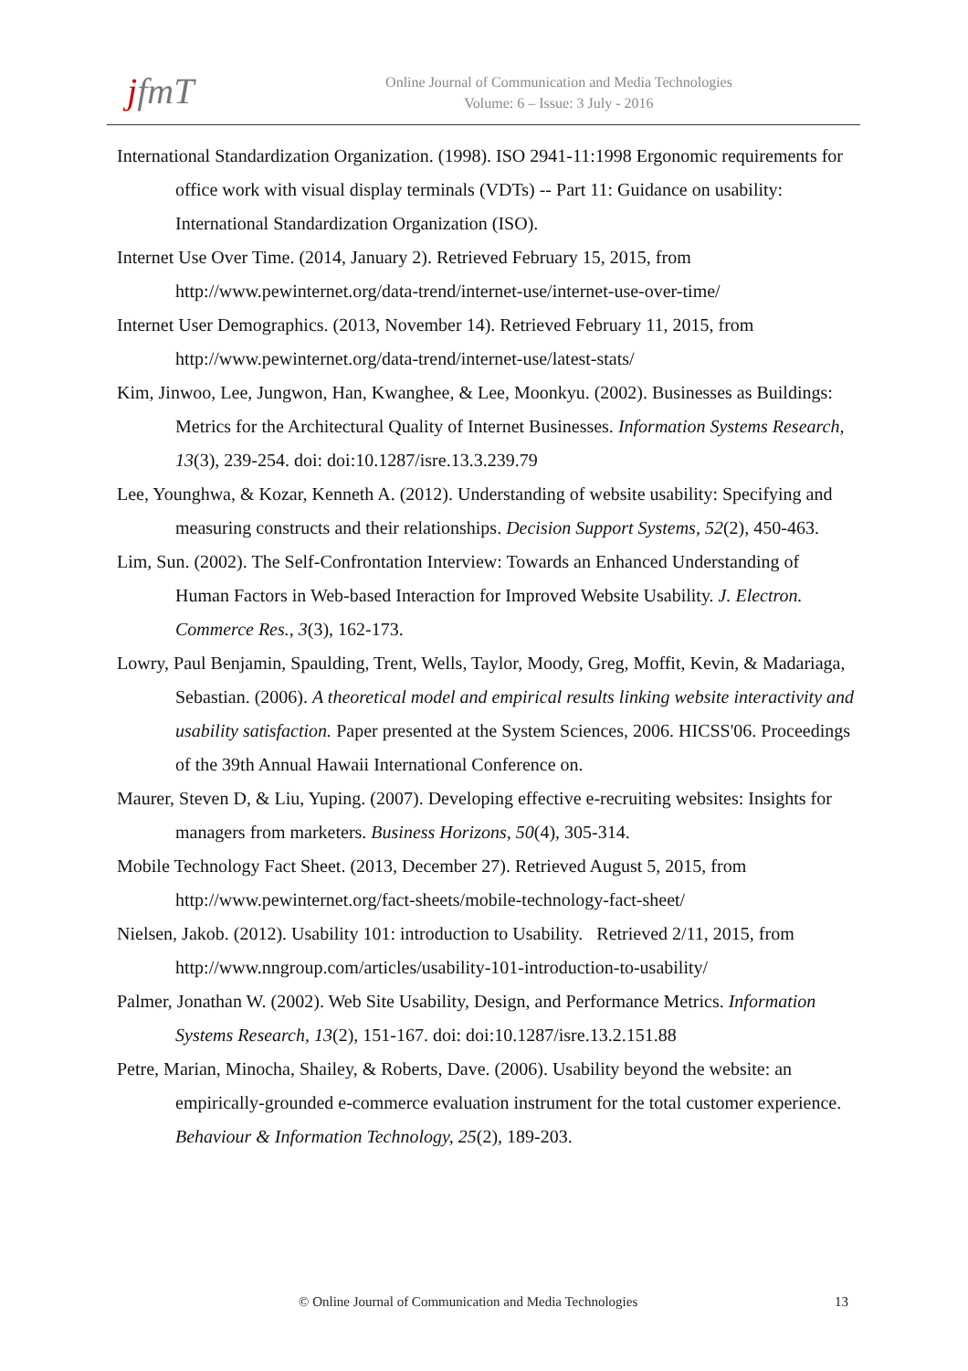jfmT
Online Journal of Communication and Media Technologies
Volume: 6 – Issue: 3 July - 2016
International Standardization Organization. (1998). ISO 2941-11:1998 Ergonomic requirements for office work with visual display terminals (VDTs) -- Part 11: Guidance on usability: International Standardization Organization (ISO).
Internet Use Over Time. (2014, January 2). Retrieved February 15, 2015, from http://www.pewinternet.org/data-trend/internet-use/internet-use-over-time/
Internet User Demographics. (2013, November 14). Retrieved February 11, 2015, from http://www.pewinternet.org/data-trend/internet-use/latest-stats/
Kim, Jinwoo, Lee, Jungwon, Han, Kwanghee, & Lee, Moonkyu. (2002). Businesses as Buildings: Metrics for the Architectural Quality of Internet Businesses. Information Systems Research, 13(3), 239-254. doi: doi:10.1287/isre.13.3.239.79
Lee, Younghwa, & Kozar, Kenneth A. (2012). Understanding of website usability: Specifying and measuring constructs and their relationships. Decision Support Systems, 52(2), 450-463.
Lim, Sun. (2002). The Self-Confrontation Interview: Towards an Enhanced Understanding of Human Factors in Web-based Interaction for Improved Website Usability. J. Electron. Commerce Res., 3(3), 162-173.
Lowry, Paul Benjamin, Spaulding, Trent, Wells, Taylor, Moody, Greg, Moffit, Kevin, & Madariaga, Sebastian. (2006). A theoretical model and empirical results linking website interactivity and usability satisfaction. Paper presented at the System Sciences, 2006. HICSS'06. Proceedings of the 39th Annual Hawaii International Conference on.
Maurer, Steven D, & Liu, Yuping. (2007). Developing effective e-recruiting websites: Insights for managers from marketers. Business Horizons, 50(4), 305-314.
Mobile Technology Fact Sheet. (2013, December 27). Retrieved August 5, 2015, from http://www.pewinternet.org/fact-sheets/mobile-technology-fact-sheet/
Nielsen, Jakob. (2012). Usability 101: introduction to Usability. Retrieved 2/11, 2015, from http://www.nngroup.com/articles/usability-101-introduction-to-usability/
Palmer, Jonathan W. (2002). Web Site Usability, Design, and Performance Metrics. Information Systems Research, 13(2), 151-167. doi: doi:10.1287/isre.13.2.151.88
Petre, Marian, Minocha, Shailey, & Roberts, Dave. (2006). Usability beyond the website: an empirically-grounded e-commerce evaluation instrument for the total customer experience. Behaviour & Information Technology, 25(2), 189-203.
© Online Journal of Communication and Media Technologies 13